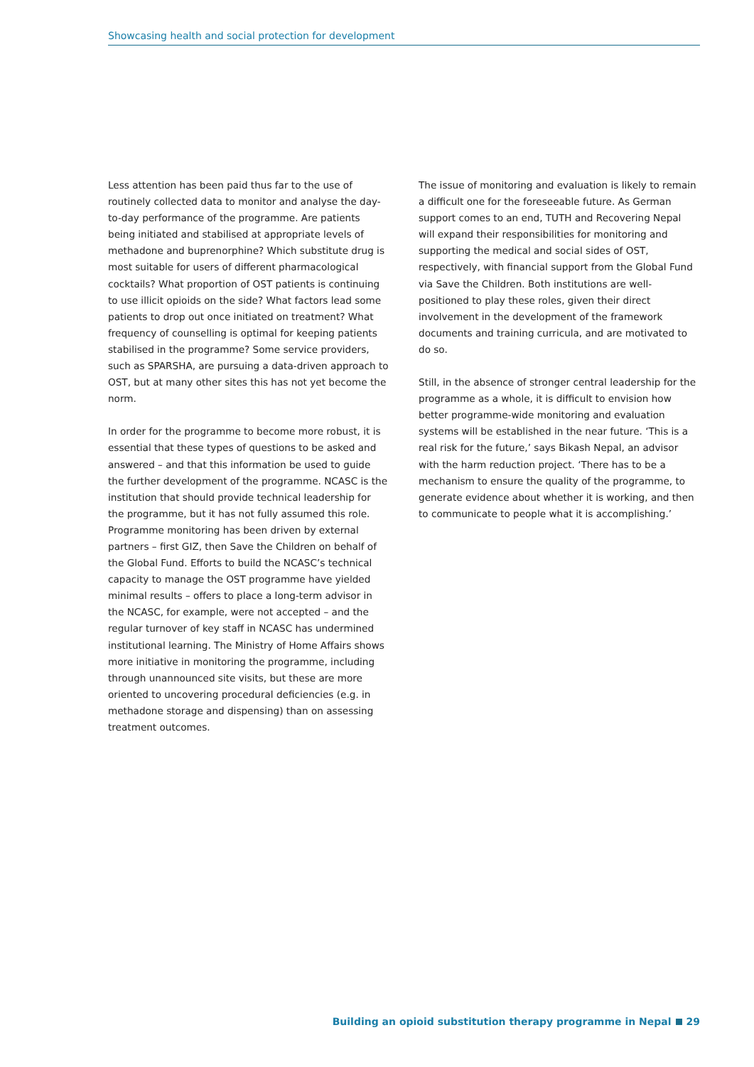Showcasing health and social protection for development
Less attention has been paid thus far to the use of routinely collected data to monitor and analyse the day-to-day performance of the programme. Are patients being initiated and stabilised at appropriate levels of methadone and buprenorphine? Which substitute drug is most suitable for users of different pharmacological cocktails? What proportion of OST patients is continuing to use illicit opioids on the side? What factors lead some patients to drop out once initiated on treatment? What frequency of counselling is optimal for keeping patients stabilised in the programme? Some service providers, such as SPARSHA, are pursuing a data-driven approach to OST, but at many other sites this has not yet become the norm.
In order for the programme to become more robust, it is essential that these types of questions to be asked and answered – and that this information be used to guide the further development of the programme. NCASC is the institution that should provide technical leadership for the programme, but it has not fully assumed this role. Programme monitoring has been driven by external partners – first GIZ, then Save the Children on behalf of the Global Fund. Efforts to build the NCASC’s technical capacity to manage the OST programme have yielded minimal results – offers to place a long-term advisor in the NCASC, for example, were not accepted – and the regular turnover of key staff in NCASC has undermined institutional learning. The Ministry of Home Affairs shows more initiative in monitoring the programme, including through unannounced site visits, but these are more oriented to uncovering procedural deficiencies (e.g. in methadone storage and dispensing) than on assessing treatment outcomes.
The issue of monitoring and evaluation is likely to remain a difficult one for the foreseeable future. As German support comes to an end, TUTH and Recovering Nepal will expand their responsibilities for monitoring and supporting the medical and social sides of OST, respectively, with financial support from the Global Fund via Save the Children. Both institutions are well-positioned to play these roles, given their direct involvement in the development of the framework documents and training curricula, and are motivated to do so.
Still, in the absence of stronger central leadership for the programme as a whole, it is difficult to envision how better programme-wide monitoring and evaluation systems will be established in the near future. ‘This is a real risk for the future,’ says Bikash Nepal, an advisor with the harm reduction project. ‘There has to be a mechanism to ensure the quality of the programme, to generate evidence about whether it is working, and then to communicate to people what it is accomplishing.’
Building an opioid substitution therapy programme in Nepal 29